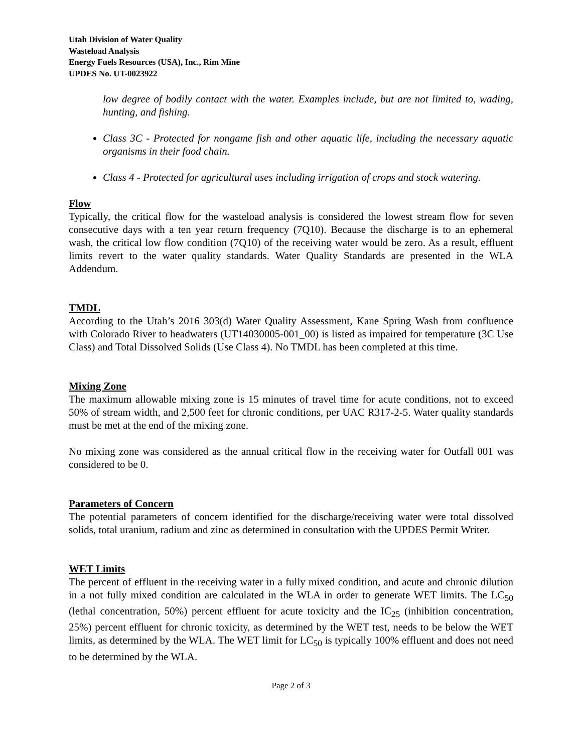Utah Division of Water Quality
Wasteload Analysis
Energy Fuels Resources (USA), Inc., Rim Mine
UPDES No. UT-0023922
low degree of bodily contact with the water. Examples include, but are not limited to, wading, hunting, and fishing.
Class 3C - Protected for nongame fish and other aquatic life, including the necessary aquatic organisms in their food chain.
Class 4 - Protected for agricultural uses including irrigation of crops and stock watering.
Flow
Typically, the critical flow for the wasteload analysis is considered the lowest stream flow for seven consecutive days with a ten year return frequency (7Q10). Because the discharge is to an ephemeral wash, the critical low flow condition (7Q10) of the receiving water would be zero. As a result, effluent limits revert to the water quality standards. Water Quality Standards are presented in the WLA Addendum.
TMDL
According to the Utah’s 2016 303(d) Water Quality Assessment, Kane Spring Wash from confluence with Colorado River to headwaters (UT14030005-001_00) is listed as impaired for temperature (3C Use Class) and Total Dissolved Solids (Use Class 4). No TMDL has been completed at this time.
Mixing Zone
The maximum allowable mixing zone is 15 minutes of travel time for acute conditions, not to exceed 50% of stream width, and 2,500 feet for chronic conditions, per UAC R317-2-5. Water quality standards must be met at the end of the mixing zone.
No mixing zone was considered as the annual critical flow in the receiving water for Outfall 001 was considered to be 0.
Parameters of Concern
The potential parameters of concern identified for the discharge/receiving water were total dissolved solids, total uranium, radium and zinc as determined in consultation with the UPDES Permit Writer.
WET Limits
The percent of effluent in the receiving water in a fully mixed condition, and acute and chronic dilution in a not fully mixed condition are calculated in the WLA in order to generate WET limits. The LC<sub>50</sub> (lethal concentration, 50%) percent effluent for acute toxicity and the IC<sub>25</sub> (inhibition concentration, 25%) percent effluent for chronic toxicity, as determined by the WET test, needs to be below the WET limits, as determined by the WLA. The WET limit for LC<sub>50</sub> is typically 100% effluent and does not need to be determined by the WLA.
Page 2 of 3